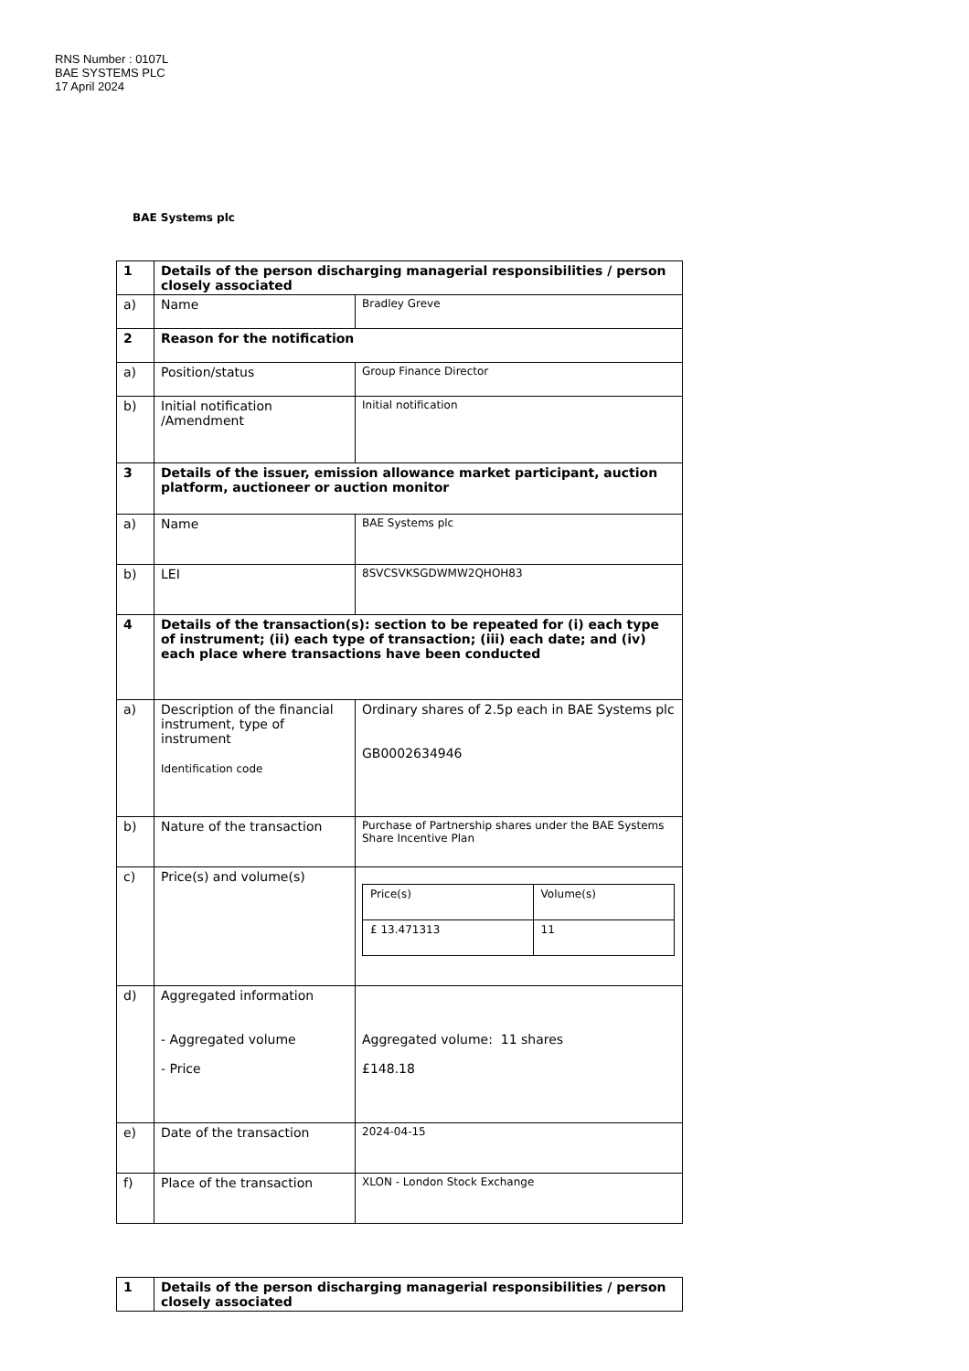RNS Number : 0107L
BAE SYSTEMS PLC
17 April 2024
BAE Systems plc
| 1 | Details of the person discharging managerial responsibilities / person closely associated | |
| a) | Name | Bradley Greve |
| 2 | Reason for the notification | |
| a) | Position/status | Group Finance Director |
| b) | Initial notification /Amendment | Initial notification |
| 3 | Details of the issuer, emission allowance market participant, auction platform, auctioneer or auction monitor | |
| a) | Name | BAE Systems plc |
| b) | LEI | 8SVCSVKSGDWMW2QHOH83 |
| 4 | Details of the transaction(s): section to be repeated for (i) each type of instrument; (ii) each type of transaction; (iii) each date; and (iv) each place where transactions have been conducted | |
| a) | Description of the financial instrument, type of instrument Identification code | Ordinary shares of 2.5p each in BAE Systems plc GB0002634946 |
| b) | Nature of the transaction | Purchase of Partnership shares under the BAE Systems Share Incentive Plan |
| c) | Price(s) and volume(s) | / Price(s) / Volume(s) / / £ 13.471313 / 11 / |
| d) | Aggregated information - Aggregated volume - Price | Aggregated volume: 11 shares £148.18 |
| e) | Date of the transaction | 2024-04-15 |
| f) | Place of the transaction | XLON - London Stock Exchange |
| 1 | Details of the person discharging managerial responsibilities / person closely associated |